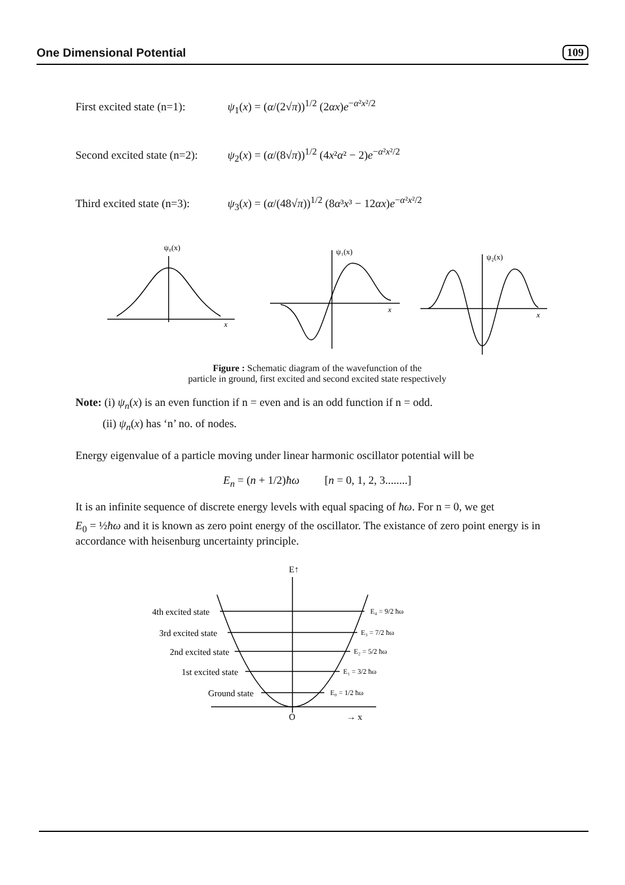One Dimensional Potential 109
First excited state (n=1): ψ<sub>1</sub>(x) = (α/(2√π))<sup>1/2</sup> (2αx)e<sup>−α²x²/2</sup>
Second excited state (n=2): ψ<sub>2</sub>(x) = (α/(8√π))<sup>1/2</sup> (4x²α² − 2)e<sup>−α²x²/2</sup>
Third excited state (n=3): ψ<sub>3</sub>(x) = (α/(48√π))<sup>1/2</sup> (8α³x³ − 12αx)e<sup>−α²x²/2</sup>
ψ₀(x)
x
ψ₁(x)
x
ψ₂(x)
x
Figure : Schematic diagram of the wavefunction of the
particle in ground, first excited and second excited state respectively
Note: (i) ψ<sub>n</sub>(x) is an even function if n = even and is an odd function if n = odd.
(ii) ψ<sub>n</sub>(x) has ‘n’ no. of nodes.
Energy eigenvalue of a particle moving under linear harmonic oscillator potential will be
E<sub>n</sub> = (n + 1/2)ħω [n = 0, 1, 2, 3........]
It is an infinite sequence of discrete energy levels with equal spacing of ħω. For n = 0, we get
E<sub>0</sub> = ½ħω and it is known as zero point energy of the oscillator. The existance of zero point energy is in accordance with heisenburg uncertainty principle.
E↑
O
→ x
4th excited state
3rd excited state
2nd excited state
1st excited state
Ground state
E₄ = 9/2 ħω
E₃ = 7/2 ħω
E₂ = 5/2 ħω
E₁ = 3/2 ħω
E₀ = 1/2 ħω